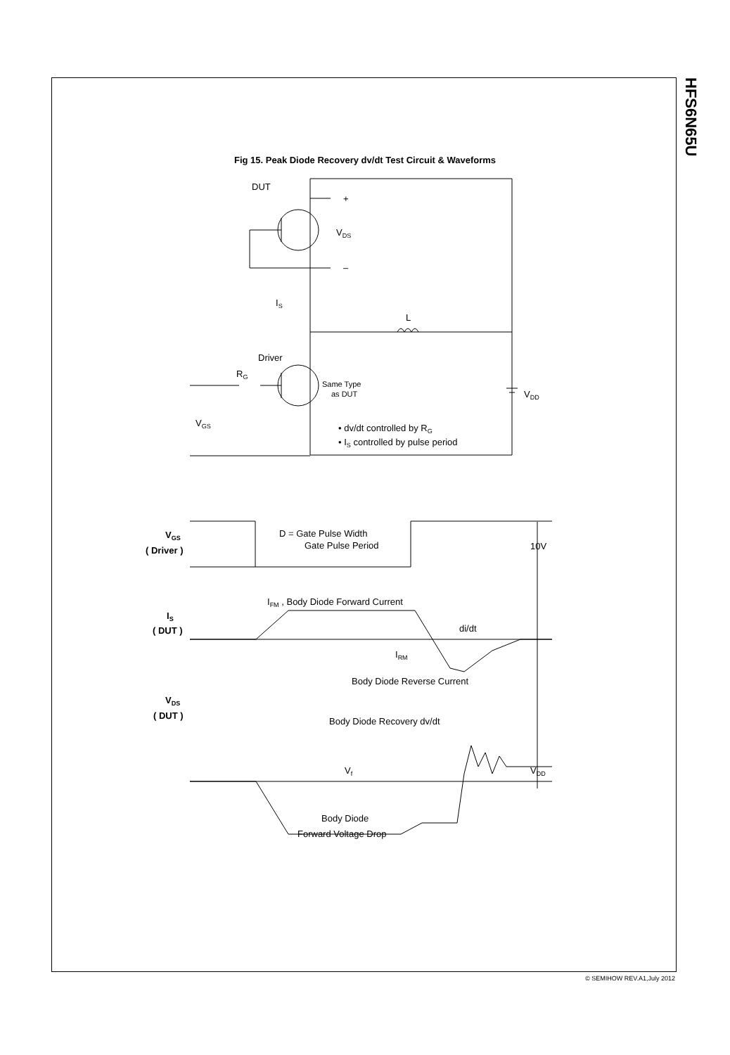HFS6N65U
Fig 15. Peak Diode Recovery dv/dt Test Circuit & Waveforms
DUT
+
VDS
–
IS
L
Driver
RG
Same Type
as DUT
VDD
VGS
• dv/dt controlled by RG
• IS controlled by pulse period
VGS
( Driver )
D = Gate Pulse Width
Gate Pulse Period
10V
IFM , Body Diode Forward Current
IS
( DUT )
di/dt
IRM
Body Diode Reverse Current
VDS
( DUT )
Body Diode Recovery dv/dt
Vf
VDD
Body Diode
Forward Voltage Drop
© SEMIHOW REV.A1,July 2012